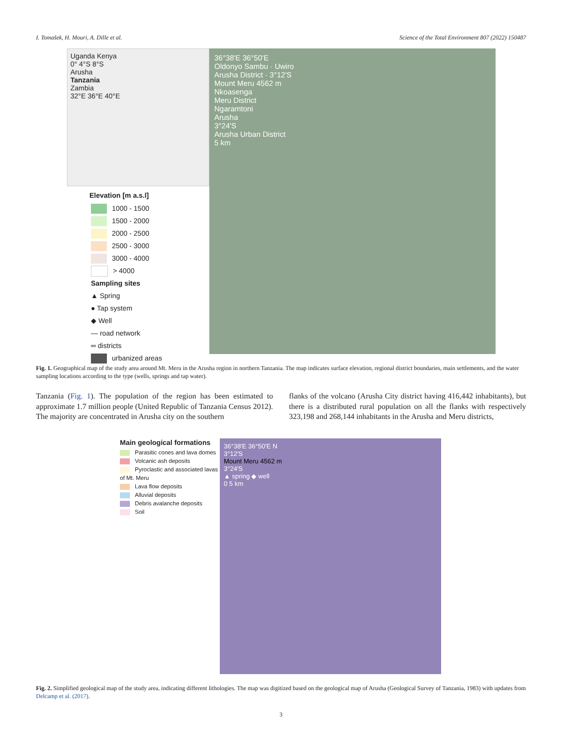I. Tomašek, H. Mouri, A. Dille et al. Science of the Total Environment 807 (2022) 150487
Uganda Kenya
0° 4°S 8°S
Arusha
Tanzania
Zambia
32°E 36°E 40°E
Elevation [m a.s.l]
1000 - 1500
1500 - 2000
2000 - 2500
2500 - 3000
3000 - 4000
> 4000
Sampling sites
▲ Spring
● Tap system
◆ Well
— road network
═ districts
urbanized areas
36°38'E 36°50'E
Oldonyo Sambu · Uwiro
Arusha District · 3°12'S
Mount Meru 4562 m
Nkoasenga
Meru District
Ngaramtoni
Arusha
3°24'S
Arusha Urban District
5 km
Fig. 1. Geographical map of the study area around Mt. Meru in the Arusha region in northern Tanzania. The map indicates surface elevation, regional district boundaries, main settlements, and the water sampling locations according to the type (wells, springs and tap water).
Tanzania (Fig. 1). The population of the region has been estimated to approximate 1.7 million people (United Republic of Tanzania Census 2012). The majority are concentrated in Arusha city on the southern
flanks of the volcano (Arusha City district having 416,442 inhabitants), but there is a distributed rural population on all the flanks with respectively 323,198 and 268,144 inhabitants in the Arusha and Meru districts,
Main geological formations
Parasitic cones and lava domes
Volcanic ash deposits
Pyroclastic and associated lavas of Mt. Meru
Lava flow deposits
Alluvial deposits
Debris avalanche deposits
Soil
36°38′E 36°50′E N
3°12′S
Mount Meru 4562 m
3°24′S
▲ spring ◆ well
0 5 km
Fig. 2. Simplified geological map of the study area, indicating different lithologies. The map was digitized based on the geological map of Arusha (Geological Survey of Tanzania, 1983) with updates from Delcamp et al. (2017).
3